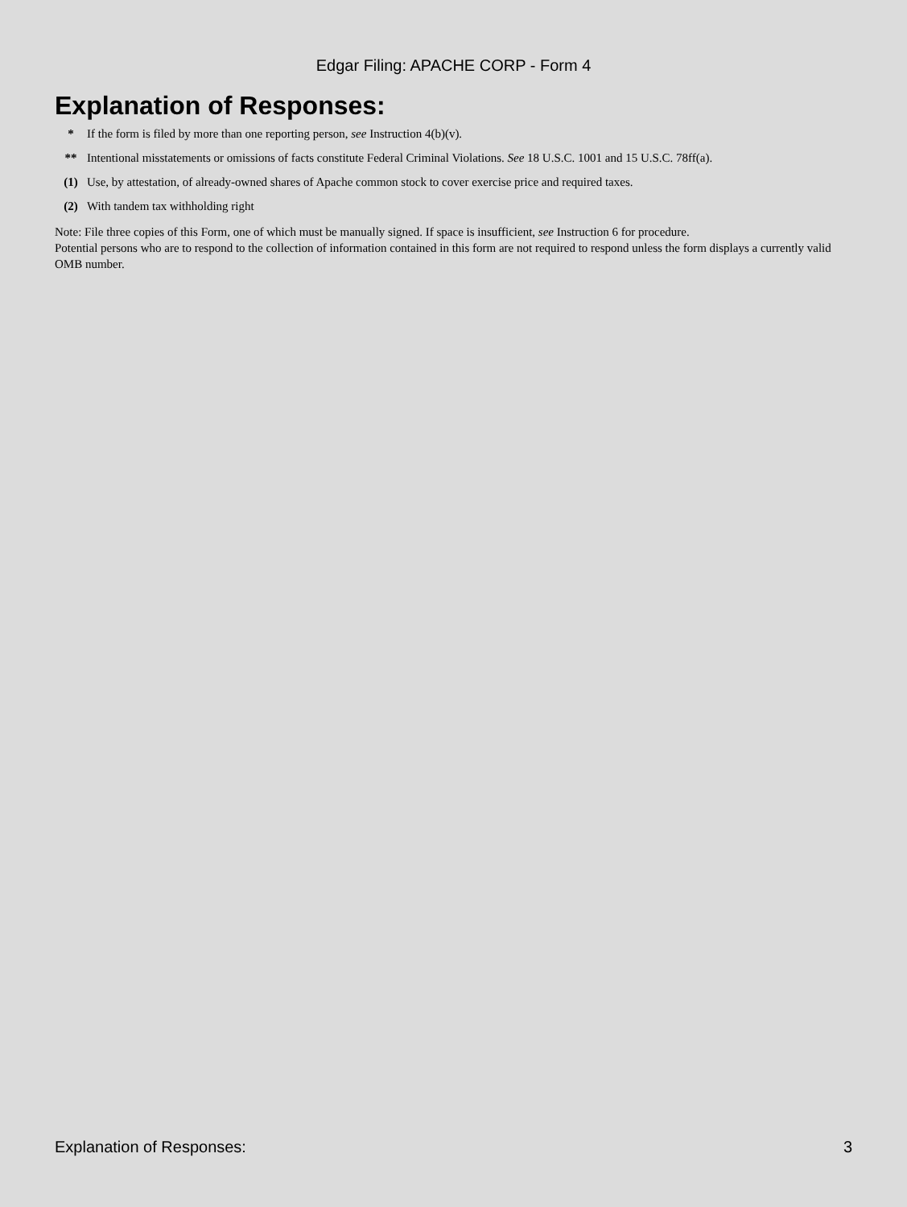Edgar Filing: APACHE CORP - Form 4
Explanation of Responses:
| * | If the form is filed by more than one reporting person, see Instruction 4(b)(v). |
| ** | Intentional misstatements or omissions of facts constitute Federal Criminal Violations. See 18 U.S.C. 1001 and 15 U.S.C. 78ff(a). |
| (1) | Use, by attestation, of already-owned shares of Apache common stock to cover exercise price and required taxes. |
| (2) | With tandem tax withholding right |
Note: File three copies of this Form, one of which must be manually signed. If space is insufficient, see Instruction 6 for procedure.
Potential persons who are to respond to the collection of information contained in this form are not required to respond unless the form displays a currently valid OMB number.
Explanation of Responses: 3